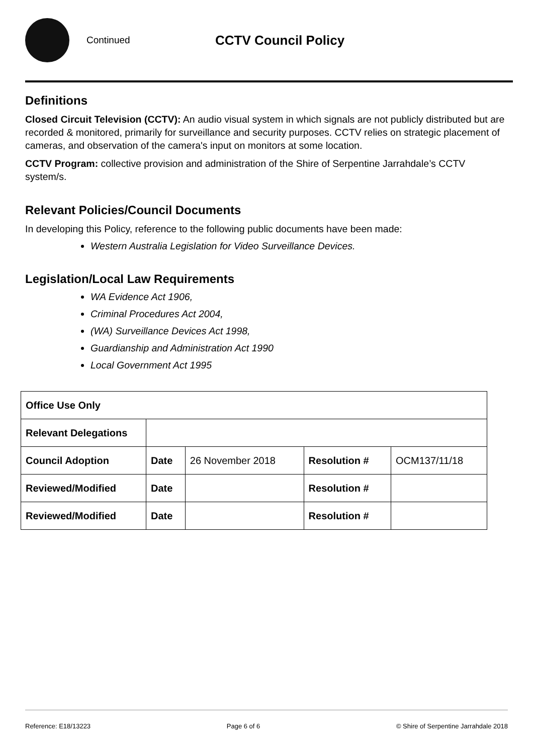Continued
CCTV Council Policy
Definitions
Closed Circuit Television (CCTV): An audio visual system in which signals are not publicly distributed but are recorded & monitored, primarily for surveillance and security purposes. CCTV relies on strategic placement of cameras, and observation of the camera's input on monitors at some location.
CCTV Program: collective provision and administration of the Shire of Serpentine Jarrahdale’s CCTV system/s.
Relevant Policies/Council Documents
In developing this Policy, reference to the following public documents have been made:
Western Australia Legislation for Video Surveillance Devices.
Legislation/Local Law Requirements
WA Evidence Act 1906,
Criminal Procedures Act 2004,
(WA) Surveillance Devices Act 1998,
Guardianship and Administration Act 1990
Local Government Act 1995
| Office Use Only | | | | |
| Relevant Delegations | | | | |
| Council Adoption | Date | 26 November 2018 | Resolution # | OCM137/11/18 |
| Reviewed/Modified | Date | | Resolution # | |
| Reviewed/Modified | Date | | Resolution # | |
Reference: E18/13223 Page 6 of 6 © Shire of Serpentine Jarrahdale 2018